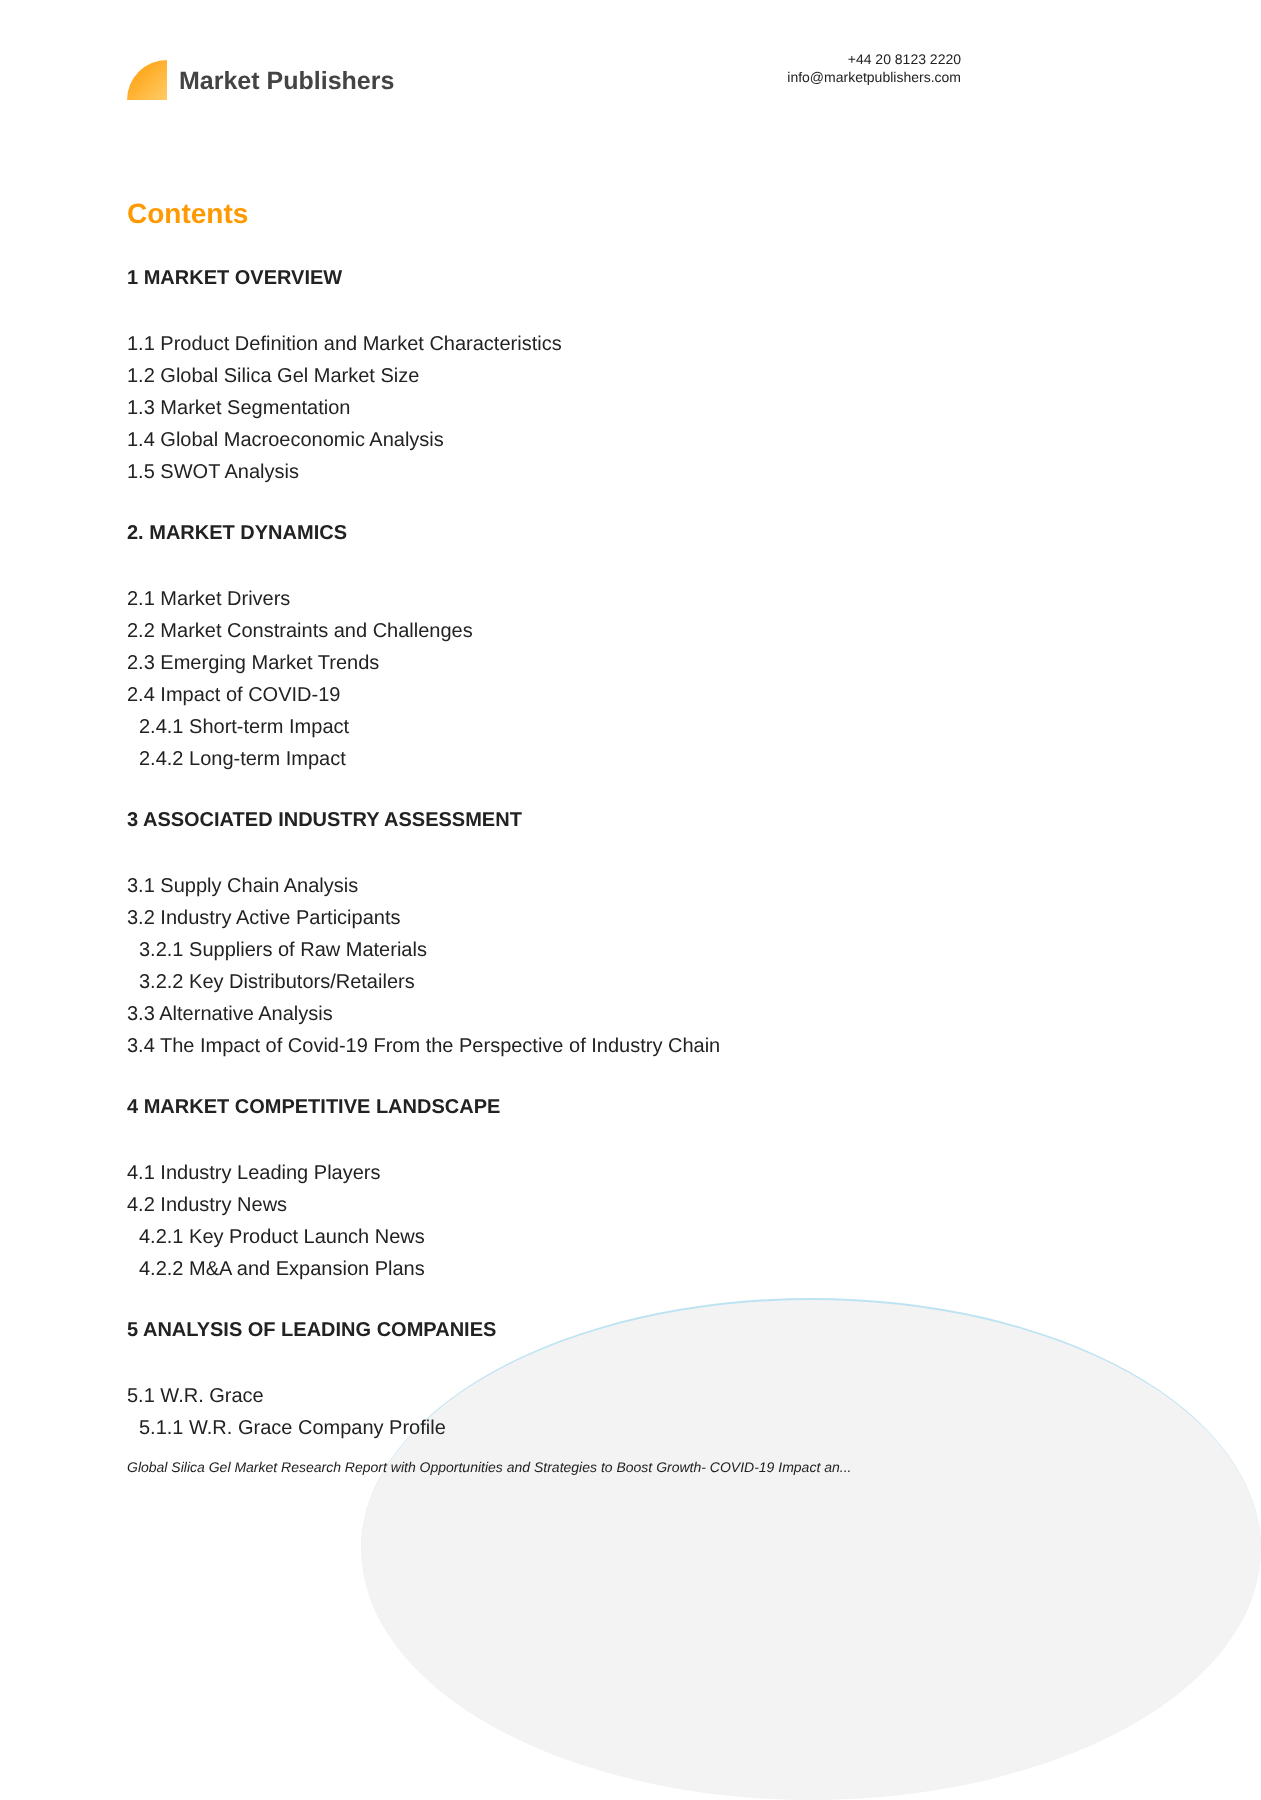Market Publishers
+44 20 8123 2220
info@marketpublishers.com
Contents
1 MARKET OVERVIEW
1.1 Product Definition and Market Characteristics
1.2 Global Silica Gel Market Size
1.3 Market Segmentation
1.4 Global Macroeconomic Analysis
1.5 SWOT Analysis
2. MARKET DYNAMICS
2.1 Market Drivers
2.2 Market Constraints and Challenges
2.3 Emerging Market Trends
2.4 Impact of COVID-19
2.4.1 Short-term Impact
2.4.2 Long-term Impact
3 ASSOCIATED INDUSTRY ASSESSMENT
3.1 Supply Chain Analysis
3.2 Industry Active Participants
3.2.1 Suppliers of Raw Materials
3.2.2 Key Distributors/Retailers
3.3 Alternative Analysis
3.4 The Impact of Covid-19 From the Perspective of Industry Chain
4 MARKET COMPETITIVE LANDSCAPE
4.1 Industry Leading Players
4.2 Industry News
4.2.1 Key Product Launch News
4.2.2 M&A and Expansion Plans
5 ANALYSIS OF LEADING COMPANIES
5.1 W.R. Grace
5.1.1 W.R. Grace Company Profile
Global Silica Gel Market Research Report with Opportunities and Strategies to Boost Growth- COVID-19 Impact an...